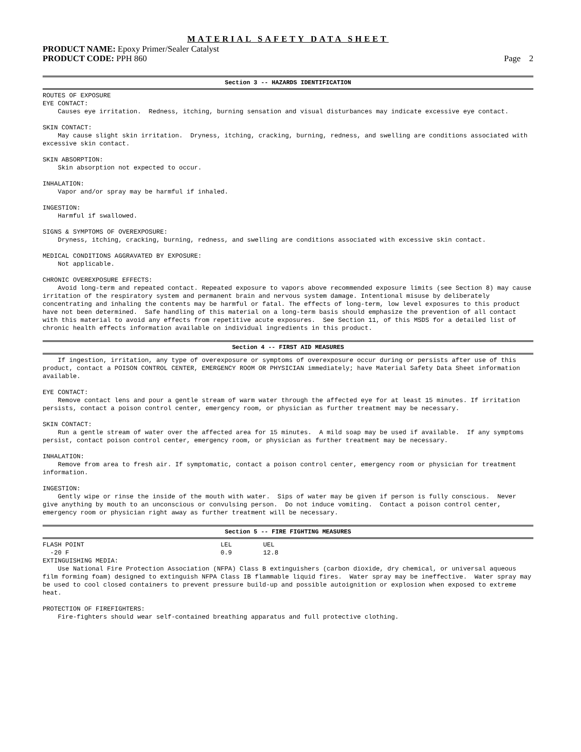MATERIAL SAFETY DATA SHEET
PRODUCT NAME: Epoxy Primer/Sealer Catalyst
PRODUCT CODE: PPH 860 Page 2
Section 3 -- HAZARDS IDENTIFICATION
ROUTES OF EXPOSURE
EYE CONTACT:
    Causes eye irritation.  Redness, itching, burning sensation and visual disturbances may indicate excessive eye contact.

SKIN CONTACT:
    May cause slight skin irritation.  Dryness, itching, cracking, burning, redness, and swelling are conditions associated with excessive skin contact.

SKIN ABSORPTION:
    Skin absorption not expected to occur.

INHALATION:
    Vapor and/or spray may be harmful if inhaled.

INGESTION:
    Harmful if swallowed.

SIGNS & SYMPTOMS OF OVEREXPOSURE:
    Dryness, itching, cracking, burning, redness, and swelling are conditions associated with excessive skin contact.

MEDICAL CONDITIONS AGGRAVATED BY EXPOSURE:
    Not applicable.

CHRONIC OVEREXPOSURE EFFECTS:
    Avoid long-term and repeated contact. Repeated exposure to vapors above recommended exposure limits (see Section 8) may cause irritation of the respiratory system and permanent brain and nervous system damage. Intentional misuse by deliberately concentrating and inhaling the contents may be harmful or fatal. The effects of long-term, low level exposures to this product have not been determined.  Safe handling of this material on a long-term basis should emphasize the prevention of all contact with this material to avoid any effects from repetitive acute exposures.  See Section 11, of this MSDS for a detailed list of chronic health effects information available on individual ingredients in this product.
Section 4 -- FIRST AID MEASURES
    If ingestion, irritation, any type of overexposure or symptoms of overexposure occur during or persists after use of this product, contact a POISON CONTROL CENTER, EMERGENCY ROOM OR PHYSICIAN immediately; have Material Safety Data Sheet information available.

EYE CONTACT:
    Remove contact lens and pour a gentle stream of warm water through the affected eye for at least 15 minutes. If irritation persists, contact a poison control center, emergency room, or physician as further treatment may be necessary.

SKIN CONTACT:
    Run a gentle stream of water over the affected area for 15 minutes.  A mild soap may be used if available.  If any symptoms persist, contact poison control center, emergency room, or physician as further treatment may be necessary.

INHALATION:
    Remove from area to fresh air. If symptomatic, contact a poison control center, emergency room or physician for treatment information.

INGESTION:
    Gently wipe or rinse the inside of the mouth with water.  Sips of water may be given if person is fully conscious.  Never give anything by mouth to an unconscious or convulsing person.  Do not induce vomiting.  Contact a poison control center, emergency room or physician right away as further treatment will be necessary.
Section 5 -- FIRE FIGHTING MEASURES
| FLASH POINT | LEL | UEL |
| --- | --- | --- |
| -20 F | 0.9 | 12.8 |
EXTINGUISHING MEDIA:
    Use National Fire Protection Association (NFPA) Class B extinguishers (carbon dioxide, dry chemical, or universal aqueous film forming foam) designed to extinguish NFPA Class IB flammable liquid fires.  Water spray may be ineffective.  Water spray may be used to cool closed containers to prevent pressure build-up and possible autoignition or explosion when exposed to extreme heat.

PROTECTION OF FIREFIGHTERS:
    Fire-fighters should wear self-contained breathing apparatus and full protective clothing.